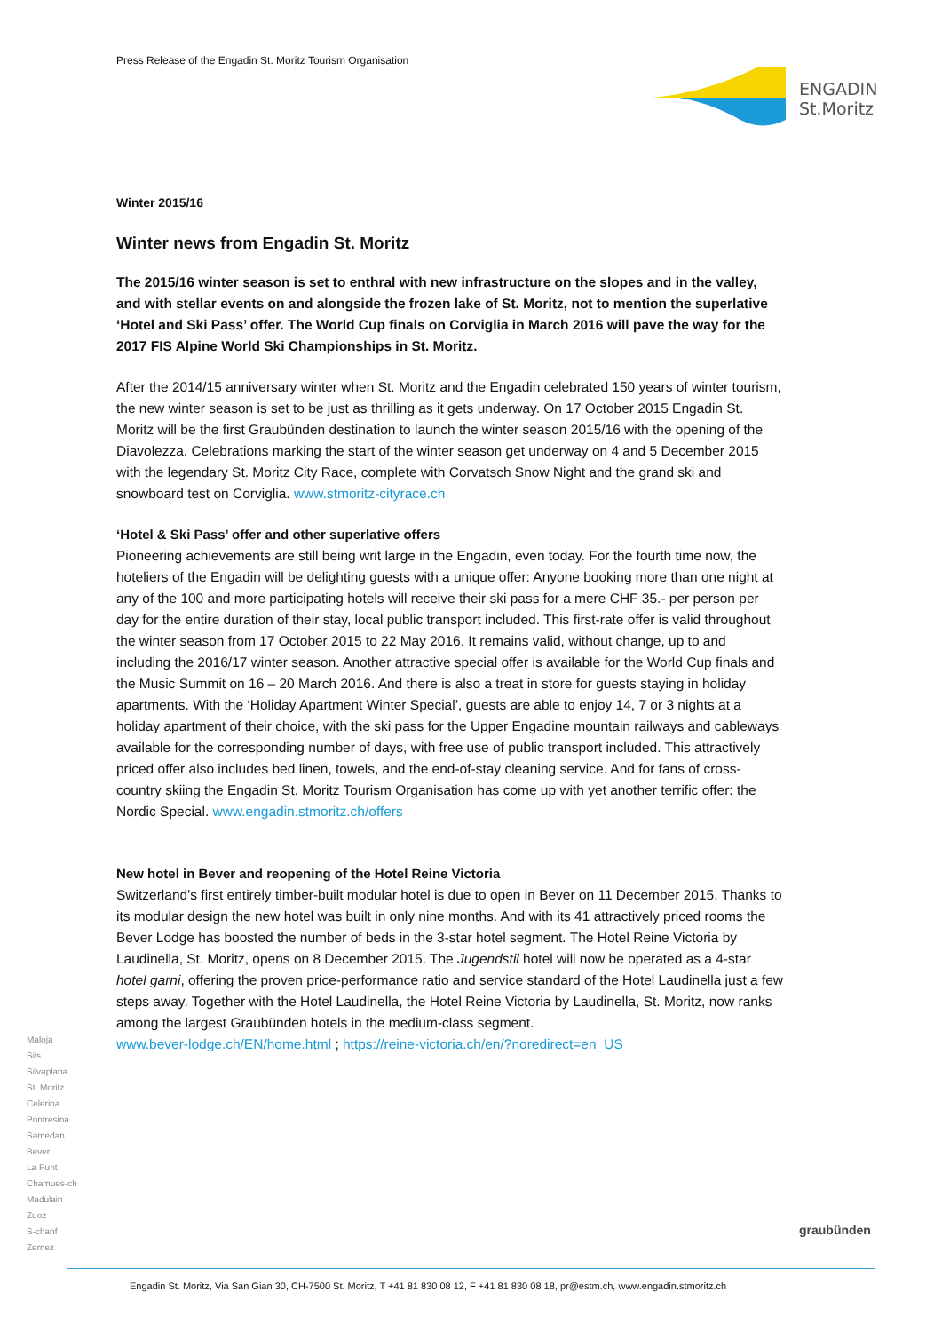Press Release of the Engadin St. Moritz Tourism Organisation
ENGADIN
St.Moritz
Winter 2015/16
Winter news from Engadin St. Moritz
The 2015/16 winter season is set to enthral with new infrastructure on the slopes and in the valley, and with stellar events on and alongside the frozen lake of St. Moritz, not to mention the superlative ‘Hotel and Ski Pass’ offer. The World Cup finals on Corviglia in March 2016 will pave the way for the 2017 FIS Alpine World Ski Championships in St. Moritz.
After the 2014/15 anniversary winter when St. Moritz and the Engadin celebrated 150 years of winter tourism, the new winter season is set to be just as thrilling as it gets underway. On 17 October 2015 Engadin St. Moritz will be the first Graubünden destination to launch the winter season 2015/16 with the opening of the Diavolezza. Celebrations marking the start of the winter season get underway on 4 and 5 December 2015 with the legendary St. Moritz City Race, complete with Corvatsch Snow Night and the grand ski and snowboard test on Corviglia. www.stmoritz-cityrace.ch
‘Hotel & Ski Pass’ offer and other superlative offers
Pioneering achievements are still being writ large in the Engadin, even today. For the fourth time now, the hoteliers of the Engadin will be delighting guests with a unique offer: Anyone booking more than one night at any of the 100 and more participating hotels will receive their ski pass for a mere CHF 35.- per person per day for the entire duration of their stay, local public transport included. This first-rate offer is valid throughout the winter season from 17 October 2015 to 22 May 2016. It remains valid, without change, up to and including the 2016/17 winter season. Another attractive special offer is available for the World Cup finals and the Music Summit on 16 – 20 March 2016. And there is also a treat in store for guests staying in holiday apartments. With the ‘Holiday Apartment Winter Special’, guests are able to enjoy 14, 7 or 3 nights at a holiday apartment of their choice, with the ski pass for the Upper Engadine mountain railways and cableways available for the corresponding number of days, with free use of public transport included. This attractively priced offer also includes bed linen, towels, and the end-of-stay cleaning service. And for fans of cross-country skiing the Engadin St. Moritz Tourism Organisation has come up with yet another terrific offer: the Nordic Special. www.engadin.stmoritz.ch/offers
New hotel in Bever and reopening of the Hotel Reine Victoria
Switzerland’s first entirely timber-built modular hotel is due to open in Bever on 11 December 2015. Thanks to its modular design the new hotel was built in only nine months. And with its 41 attractively priced rooms the Bever Lodge has boosted the number of beds in the 3-star hotel segment. The Hotel Reine Victoria by Laudinella, St. Moritz, opens on 8 December 2015. The Jugendstil hotel will now be operated as a 4-star hotel garni, offering the proven price-performance ratio and service standard of the Hotel Laudinella just a few steps away. Together with the Hotel Laudinella, the Hotel Reine Victoria by Laudinella, St. Moritz, now ranks among the largest Graubünden hotels in the medium-class segment.
www.bever-lodge.ch/EN/home.html ; https://reine-victoria.ch/en/?noredirect=en_US
Maloja
Sils
Silvaplana
St. Moritz
Celerina
Pontresina
Samedan
Bever
La Punt
Chamues-ch
Madulain
Zuoz
S-chanf
Zernez
graubünden
Engadin St. Moritz, Via San Gian 30, CH-7500 St. Moritz, T +41 81 830 08 12, F +41 81 830 08 18, pr@estm.ch, www.engadin.stmoritz.ch